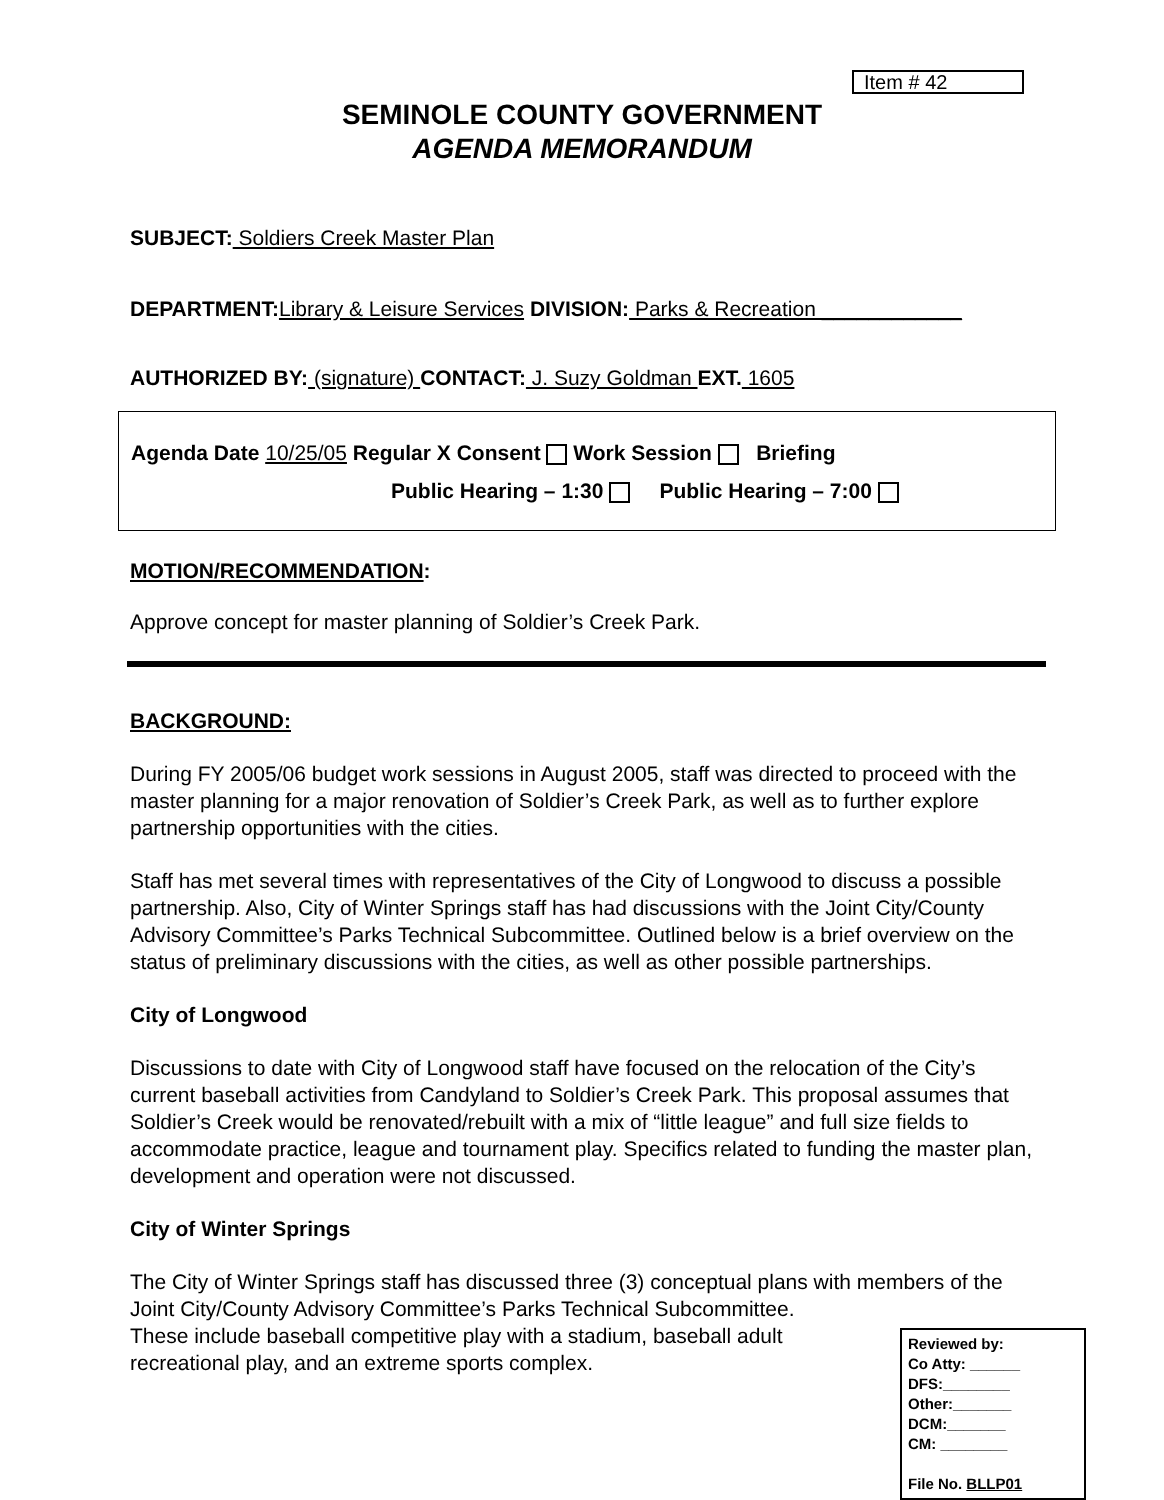Item # 42
SEMINOLE COUNTY GOVERNMENT
AGENDA MEMORANDUM
SUBJECT: Soldiers Creek Master Plan
DEPARTMENT:Library & Leisure Services DIVISION: Parks & Recreation ____________
AUTHORIZED BY: (signature) CONTACT: J. Suzy Goldman EXT. 1605
Agenda Date 10/25/05 Regular X Consent Work Session Briefing
Public Hearing – 1:30 Public Hearing – 7:00
MOTION/RECOMMENDATION:
Approve concept for master planning of Soldier’s Creek Park.
BACKGROUND:
During FY 2005/06 budget work sessions in August 2005, staff was directed to proceed with the master planning for a major renovation of Soldier’s Creek Park, as well as to further explore partnership opportunities with the cities.
Staff has met several times with representatives of the City of Longwood to discuss a possible partnership. Also, City of Winter Springs staff has had discussions with the Joint City/County Advisory Committee’s Parks Technical Subcommittee. Outlined below is a brief overview on the status of preliminary discussions with the cities, as well as other possible partnerships.
City of Longwood
Discussions to date with City of Longwood staff have focused on the relocation of the City’s current baseball activities from Candyland to Soldier’s Creek Park. This proposal assumes that Soldier’s Creek would be renovated/rebuilt with a mix of “little league” and full size fields to accommodate practice, league and tournament play. Specifics related to funding the master plan, development and operation were not discussed.
City of Winter Springs
The City of Winter Springs staff has discussed three (3) conceptual plans with members of the Joint City/County Advisory Committee’s Parks Technical Subcommittee.
Reviewed by:
Co Atty: ______
DFS:________
Other:_______
DCM:_______
CM: ________
File No. BLLP01
These include baseball competitive play with a stadium, baseball adult recreational play, and an extreme sports complex.